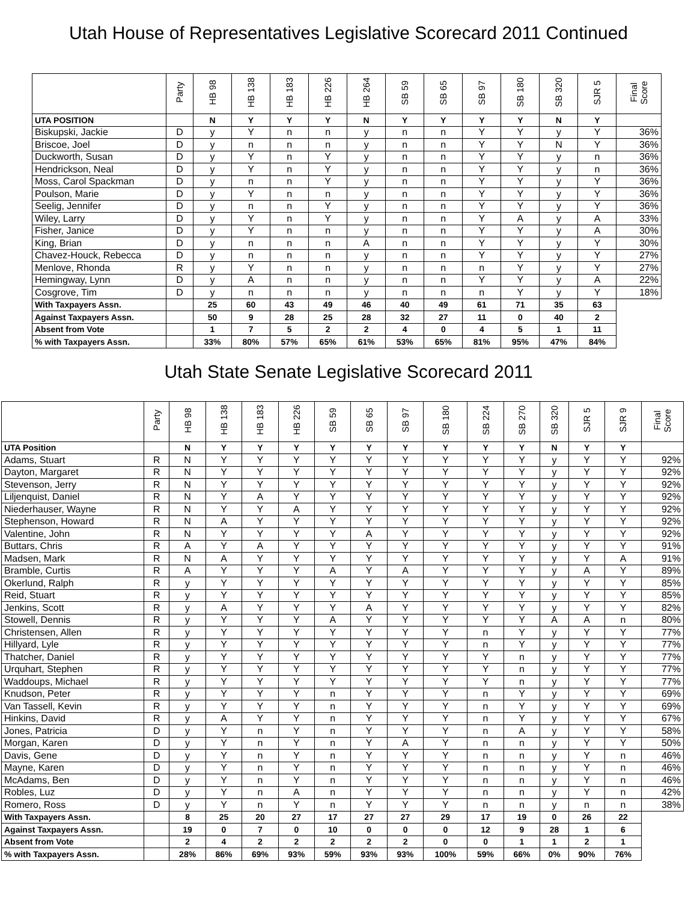Utah House of Representatives Legislative Scorecard 2011 Continued
| | Party | HB 98 | HB 138 | HB 183 | HB 226 | HB 264 | SB 59 | SB 65 | SB 97 | SB 180 | SB 320 | SJR 5 | Final Score |
| --- | --- | --- | --- | --- | --- | --- | --- | --- | --- | --- | --- | --- | --- |
| UTA POSITION | | N | Y | Y | Y | N | Y | Y | Y | Y | N | Y | |
| Biskupski, Jackie | D | y | Y | n | n | y | n | n | Y | Y | y | Y | 36% |
| Briscoe, Joel | D | y | n | n | n | y | n | n | Y | Y | N | Y | 36% |
| Duckworth, Susan | D | y | Y | n | Y | y | n | n | Y | Y | y | n | 36% |
| Hendrickson, Neal | D | y | Y | n | Y | y | n | n | Y | Y | y | n | 36% |
| Moss, Carol Spackman | D | y | n | n | Y | y | n | n | Y | Y | y | Y | 36% |
| Poulson, Marie | D | y | Y | n | n | y | n | n | Y | Y | y | Y | 36% |
| Seelig, Jennifer | D | y | n | n | Y | y | n | n | Y | Y | y | Y | 36% |
| Wiley, Larry | D | y | Y | n | Y | y | n | n | Y | A | y | A | 33% |
| Fisher, Janice | D | y | Y | n | n | y | n | n | Y | Y | y | A | 30% |
| King, Brian | D | y | n | n | n | A | n | n | Y | Y | y | Y | 30% |
| Chavez-Houck, Rebecca | D | y | n | n | n | y | n | n | Y | Y | y | Y | 27% |
| Menlove, Rhonda | R | y | Y | n | n | y | n | n | n | Y | y | Y | 27% |
| Hemingway, Lynn | D | y | A | n | n | y | n | n | Y | Y | y | A | 22% |
| Cosgrove, Tim | D | y | n | n | n | y | n | n | n | Y | y | Y | 18% |
| With Taxpayers Assn. | | 25 | 60 | 43 | 49 | 46 | 40 | 49 | 61 | 71 | 35 | 63 | |
| Against Taxpayers Assn. | | 50 | 9 | 28 | 25 | 28 | 32 | 27 | 11 | 0 | 40 | 2 | |
| Absent from Vote | | 1 | 7 | 5 | 2 | 2 | 4 | 0 | 4 | 5 | 1 | 11 | |
| % with Taxpayers Assn. | | 33% | 80% | 57% | 65% | 61% | 53% | 65% | 81% | 95% | 47% | 84% | |
Utah State Senate Legislative Scorecard 2011
| | Party | HB 98 | HB 138 | HB 183 | HB 226 | SB 59 | SB 65 | SB 97 | SB 180 | SB 224 | SB 270 | SB 320 | SJR 5 | SJR 9 | Final Score |
| --- | --- | --- | --- | --- | --- | --- | --- | --- | --- | --- | --- | --- | --- | --- | --- |
| UTA Position | | N | Y | Y | Y | Y | Y | Y | Y | Y | Y | N | Y | Y | |
| Adams, Stuart | R | N | Y | Y | Y | Y | Y | Y | Y | Y | Y | y | Y | Y | 92% |
| Dayton, Margaret | R | N | Y | Y | Y | Y | Y | Y | Y | Y | Y | y | Y | Y | 92% |
| Stevenson, Jerry | R | N | Y | Y | Y | Y | Y | Y | Y | Y | Y | y | Y | Y | 92% |
| Liljenquist, Daniel | R | N | Y | A | Y | Y | Y | Y | Y | Y | Y | y | Y | Y | 92% |
| Niederhauser, Wayne | R | N | Y | Y | A | Y | Y | Y | Y | Y | Y | y | Y | Y | 92% |
| Stephenson, Howard | R | N | A | Y | Y | Y | Y | Y | Y | Y | Y | y | Y | Y | 92% |
| Valentine, John | R | N | Y | Y | Y | Y | A | Y | Y | Y | Y | y | Y | Y | 92% |
| Buttars, Chris | R | A | Y | A | Y | Y | Y | Y | Y | Y | Y | y | Y | Y | 91% |
| Madsen, Mark | R | N | A | Y | Y | Y | Y | Y | Y | Y | Y | y | Y | A | 91% |
| Bramble, Curtis | R | A | Y | Y | Y | A | Y | A | Y | Y | Y | y | A | Y | 89% |
| Okerlund, Ralph | R | y | Y | Y | Y | Y | Y | Y | Y | Y | Y | y | Y | Y | 85% |
| Reid, Stuart | R | y | Y | Y | Y | Y | Y | Y | Y | Y | Y | y | Y | Y | 85% |
| Jenkins, Scott | R | y | A | Y | Y | Y | A | Y | Y | Y | Y | y | Y | Y | 82% |
| Stowell, Dennis | R | y | Y | Y | Y | A | Y | Y | Y | Y | Y | A | A | n | 80% |
| Christensen, Allen | R | y | Y | Y | Y | Y | Y | Y | Y | n | Y | y | Y | Y | 77% |
| Hillyard, Lyle | R | y | Y | Y | Y | Y | Y | Y | Y | n | Y | y | Y | Y | 77% |
| Thatcher, Daniel | R | y | Y | Y | Y | Y | Y | Y | Y | Y | n | y | Y | Y | 77% |
| Urquhart, Stephen | R | y | Y | Y | Y | Y | Y | Y | Y | Y | n | y | Y | Y | 77% |
| Waddoups, Michael | R | y | Y | Y | Y | Y | Y | Y | Y | Y | n | y | Y | Y | 77% |
| Knudson, Peter | R | y | Y | Y | Y | n | Y | Y | Y | n | Y | y | Y | Y | 69% |
| Van Tassell, Kevin | R | y | Y | Y | Y | n | Y | Y | Y | n | Y | y | Y | Y | 69% |
| Hinkins, David | R | y | A | Y | Y | n | Y | Y | Y | n | Y | y | Y | Y | 67% |
| Jones, Patricia | D | y | Y | n | Y | n | Y | Y | Y | n | A | y | Y | Y | 58% |
| Morgan, Karen | D | y | Y | n | Y | n | Y | A | Y | n | n | y | Y | Y | 50% |
| Davis, Gene | D | y | Y | n | Y | n | Y | Y | Y | n | n | y | Y | n | 46% |
| Mayne, Karen | D | y | Y | n | Y | n | Y | Y | Y | n | n | y | Y | n | 46% |
| McAdams, Ben | D | y | Y | n | Y | n | Y | Y | Y | n | n | y | Y | n | 46% |
| Robles, Luz | D | y | Y | n | A | n | Y | Y | Y | n | n | y | Y | n | 42% |
| Romero, Ross | D | y | Y | n | Y | n | Y | Y | Y | n | n | y | n | n | 38% |
| With Taxpayers Assn. | | 8 | 25 | 20 | 27 | 17 | 27 | 27 | 29 | 17 | 19 | 0 | 26 | 22 | |
| Against Taxpayers Assn. | | 19 | 0 | 7 | 0 | 10 | 0 | 0 | 0 | 12 | 9 | 28 | 1 | 6 | |
| Absent from Vote | | 2 | 4 | 2 | 2 | 2 | 2 | 2 | 0 | 0 | 1 | 1 | 2 | 1 | |
| % with Taxpayers Assn. | | 28% | 86% | 69% | 93% | 59% | 93% | 93% | 100% | 59% | 66% | 0% | 90% | 76% | |